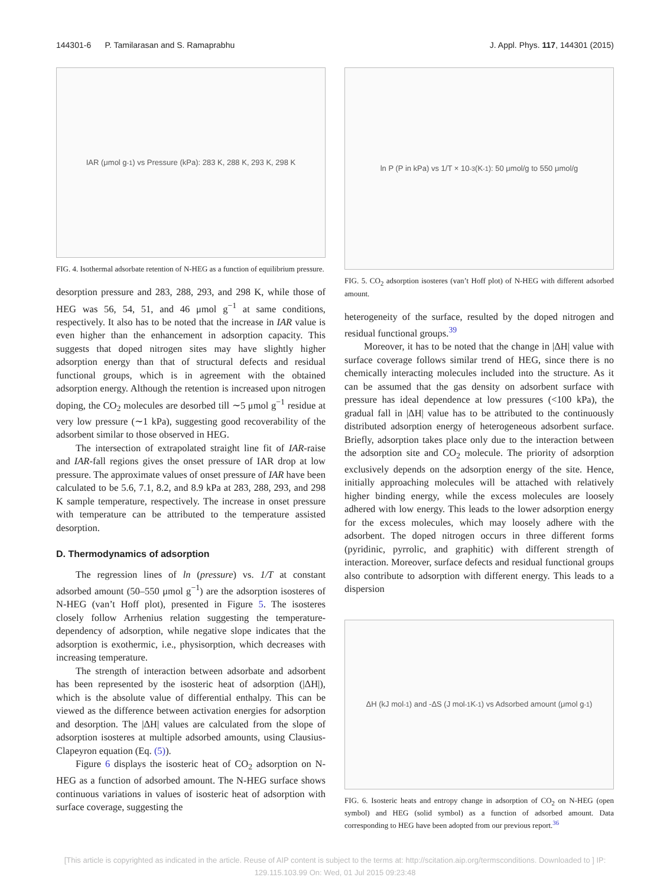144301-6 P. Tamilarasan and S. Ramaprabhu J. Appl. Phys. 117, 144301 (2015)
IAR (μmol g<sup>-1</sup>) vs Pressure (kPa): 283 K, 288 K, 293 K, 298 K
FIG. 4. Isothermal adsorbate retention of N-HEG as a function of equilibrium pressure.
desorption pressure and 283, 288, 293, and 298 K, while those of HEG was 56, 54, 51, and 46 μmol g<sup>−1</sup> at same conditions, respectively. It also has to be noted that the increase in IAR value is even higher than the enhancement in adsorption capacity. This suggests that doped nitrogen sites may have slightly higher adsorption energy than that of structural defects and residual functional groups, which is in agreement with the obtained adsorption energy. Although the retention is increased upon nitrogen doping, the CO<sub>2</sub> molecules are desorbed till ∼5 μmol g<sup>−1</sup> residue at very low pressure (∼1 kPa), suggesting good recoverability of the adsorbent similar to those observed in HEG.
The intersection of extrapolated straight line fit of IAR-raise and IAR-fall regions gives the onset pressure of IAR drop at low pressure. The approximate values of onset pressure of IAR have been calculated to be 5.6, 7.1, 8.2, and 8.9 kPa at 283, 288, 293, and 298 K sample temperature, respectively. The increase in onset pressure with temperature can be attributed to the temperature assisted desorption.
D. Thermodynamics of adsorption
The regression lines of ln (pressure) vs. 1/T at constant adsorbed amount (50–550 μmol g<sup>−1</sup>) are the adsorption isosteres of N-HEG (van’t Hoff plot), presented in Figure 5. The isosteres closely follow Arrhenius relation suggesting the temperature-dependency of adsorption, while negative slope indicates that the adsorption is exothermic, i.e., physisorption, which decreases with increasing temperature.
The strength of interaction between adsorbate and adsorbent has been represented by the isosteric heat of adsorption (|ΔH|), which is the absolute value of differential enthalpy. This can be viewed as the difference between activation energies for adsorption and desorption. The |ΔH| values are calculated from the slope of adsorption isosteres at multiple adsorbed amounts, using Clausius-Clapeyron equation (Eq. (5)).
Figure 6 displays the isosteric heat of CO<sub>2</sub> adsorption on N-HEG as a function of adsorbed amount. The N-HEG surface shows continuous variations in values of isosteric heat of adsorption with surface coverage, suggesting the
ln P (P in kPa) vs 1/T × 10<sup>-3</sup> (K<sup>-1</sup>): 50 μmol/g to 550 μmol/g
FIG. 5. CO<sub>2</sub> adsorption isosteres (van’t Hoff plot) of N-HEG with different adsorbed amount.
heterogeneity of the surface, resulted by the doped nitrogen and residual functional groups.<sup>39</sup>
Moreover, it has to be noted that the change in |ΔH| value with surface coverage follows similar trend of HEG, since there is no chemically interacting molecules included into the structure. As it can be assumed that the gas density on adsorbent surface with pressure has ideal dependence at low pressures (<100 kPa), the gradual fall in |ΔH| value has to be attributed to the continuously distributed adsorption energy of heterogeneous adsorbent surface. Briefly, adsorption takes place only due to the interaction between the adsorption site and CO<sub>2</sub> molecule. The priority of adsorption exclusively depends on the adsorption energy of the site. Hence, initially approaching molecules will be attached with relatively higher binding energy, while the excess molecules are loosely adhered with low energy. This leads to the lower adsorption energy for the excess molecules, which may loosely adhere with the adsorbent. The doped nitrogen occurs in three different forms (pyridinic, pyrrolic, and graphitic) with different strength of interaction. Moreover, surface defects and residual functional groups also contribute to adsorption with different energy. This leads to a dispersion
ΔH (kJ mol<sup>-1</sup>) and -ΔS (J mol<sup>-1</sup> K<sup>-1</sup>) vs Adsorbed amount (μmol g<sup>-1</sup>)
FIG. 6. Isosteric heats and entropy change in adsorption of CO<sub>2</sub> on N-HEG (open symbol) and HEG (solid symbol) as a function of adsorbed amount. Data corresponding to HEG have been adopted from our previous report.<sup>36</sup>
[This article is copyrighted as indicated in the article. Reuse of AIP content is subject to the terms at: http://scitation.aip.org/termsconditions. Downloaded to ] IP:
129.115.103.99 On: Wed, 01 Jul 2015 09:23:48